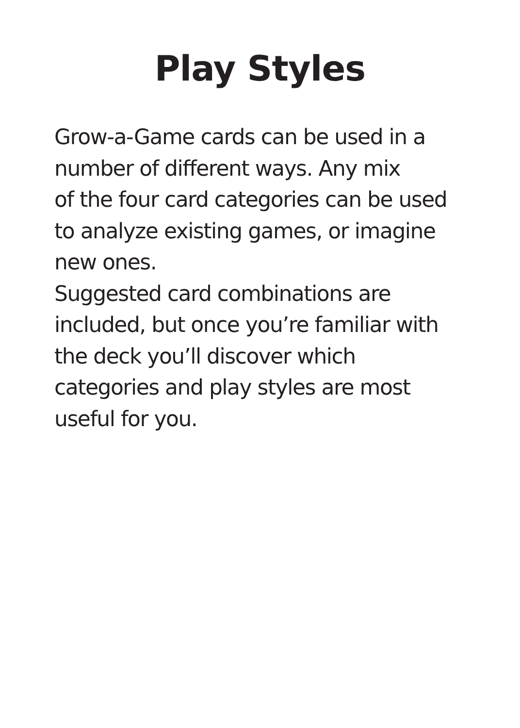Play Styles
Grow-a-Game cards can be used in a
number of different ways. Any mix
of the four card categories can be used
to analyze existing games, or imagine
new ones.
Suggested card combinations are
included, but once you’re familiar with
the deck you’ll discover which
categories and play styles are most
useful for you.